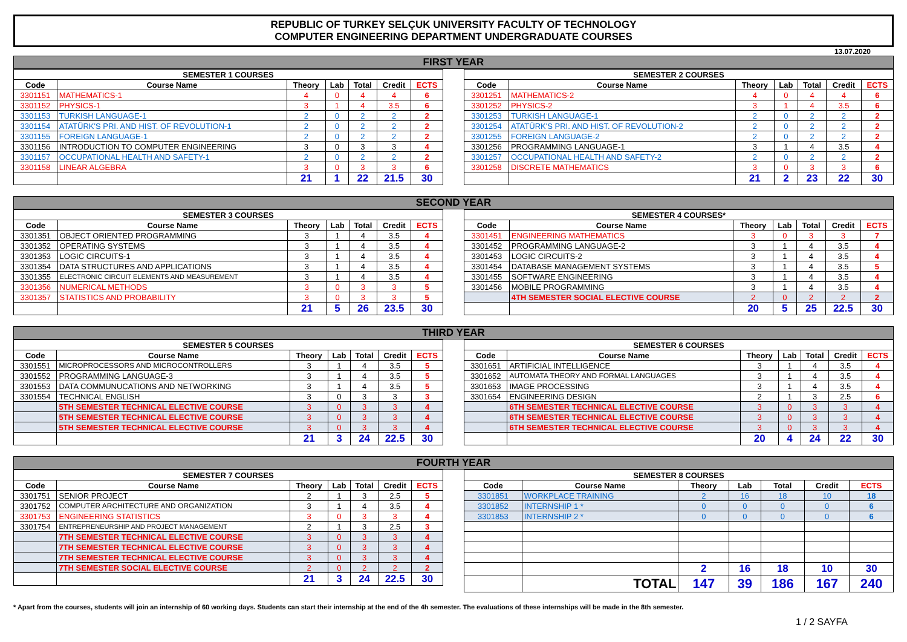REPUBLIC OF TURKEY SELÇUK UNIVERSITY FACULTY OF TECHNOLOGY
COMPUTER ENGINEERING DEPARTMENT UNDERGRADUATE COURSES
13.07.2020
FIRST YEAR
| SEMESTER 1 COURSES | | | | | | |
| --- | --- | --- | --- | --- | --- | --- |
| Code | Course Name | Theory | Lab | Total | Credit | ECTS |
| 3301151 | MATHEMATICS-1 | 4 | 0 | 4 | 4 | 6 |
| 3301152 | PHYSICS-1 | 3 | 1 | 4 | 3.5 | 6 |
| 3301153 | TURKISH LANGUAGE-1 | 2 | 0 | 2 | 2 | 2 |
| 3301154 | ATATÜRK'S PRI. AND HIST. OF REVOLUTION-1 | 2 | 0 | 2 | 2 | 2 |
| 3301155 | FOREIGN LANGUAGE-1 | 2 | 0 | 2 | 2 | 2 |
| 3301156 | INTRODUCTION TO COMPUTER ENGINEERING | 3 | 0 | 3 | 3 | 4 |
| 3301157 | OCCUPATIONAL HEALTH AND SAFETY-1 | 2 | 0 | 2 | 2 | 2 |
| 3301158 | LINEAR ALGEBRA | 3 | 0 | 3 | 3 | 6 |
| | | 21 | 1 | 22 | 21.5 | 30 |
| SEMESTER 2 COURSES | | | | | | |
| --- | --- | --- | --- | --- | --- | --- |
| Code | Course Name | Theory | Lab | Total | Credit | ECTS |
| 3301251 | MATHEMATICS-2 | 4 | 0 | 4 | 4 | 6 |
| 3301252 | PHYSICS-2 | 3 | 1 | 4 | 3.5 | 6 |
| 3301253 | TURKISH LANGUAGE-1 | 2 | 0 | 2 | 2 | 2 |
| 3301254 | ATATÜRK'S PRI. AND HIST. OF REVOLUTION-2 | 2 | 0 | 2 | 2 | 2 |
| 3301255 | FOREIGN LANGUAGE-2 | 2 | 0 | 2 | 2 | 2 |
| 3301256 | PROGRAMMING LANGUAGE-1 | 3 | 1 | 4 | 3.5 | 4 |
| 3301257 | OCCUPATIONAL HEALTH AND SAFETY-2 | 2 | 0 | 2 | 2 | 2 |
| 3301258 | DISCRETE MATHEMATICS | 3 | 0 | 3 | 3 | 6 |
| | | 21 | 2 | 23 | 22 | 30 |
SECOND YEAR
| SEMESTER 3 COURSES | | | | | | |
| --- | --- | --- | --- | --- | --- | --- |
| Code | Course Name | Theory | Lab | Total | Credit | ECTS |
| 3301351 | OBJECT ORIENTED PROGRAMMING | 3 | 1 | 4 | 3.5 | 4 |
| 3301352 | OPERATING SYSTEMS | 3 | 1 | 4 | 3.5 | 4 |
| 3301353 | LOGIC CIRCUITS-1 | 3 | 1 | 4 | 3.5 | 4 |
| 3301354 | DATA STRUCTURES AND APPLICATIONS | 3 | 1 | 4 | 3.5 | 4 |
| 3301355 | ELECTRONIC CIRCUIT ELEMENTS AND MEASUREMENT | 3 | 1 | 4 | 3.5 | 4 |
| 3301356 | NUMERICAL METHODS | 3 | 0 | 3 | 3 | 5 |
| 3301357 | STATISTICS AND PROBABILITY | 3 | 0 | 3 | 3 | 5 |
| | | 21 | 5 | 26 | 23.5 | 30 |
| SEMESTER 4 COURSES* | | | | | | |
| --- | --- | --- | --- | --- | --- | --- |
| Code | Course Name | Theory | Lab | Total | Credit | ECTS |
| 3301451 | ENGINEERING MATHEMATICS | 3 | 0 | 3 | 3 | 7 |
| 3301452 | PROGRAMMING LANGUAGE-2 | 3 | 1 | 4 | 3.5 | 4 |
| 3301453 | LOGIC CIRCUITS-2 | 3 | 1 | 4 | 3.5 | 4 |
| 3301454 | DATABASE MANAGEMENT SYSTEMS | 3 | 1 | 4 | 3.5 | 5 |
| 3301455 | SOFTWARE ENGINEERING | 3 | 1 | 4 | 3.5 | 4 |
| 3301456 | MOBILE PROGRAMMING | 3 | 1 | 4 | 3.5 | 4 |
| | 4TH SEMESTER SOCIAL ELECTIVE COURSE | 2 | 0 | 2 | 2 | 2 |
| | | 20 | 5 | 25 | 22.5 | 30 |
THIRD YEAR
| SEMESTER 5 COURSES | | | | | | |
| --- | --- | --- | --- | --- | --- | --- |
| Code | Course Name | Theory | Lab | Total | Credit | ECTS |
| 3301551 | MICROPROCESSORS AND MICROCONTROLLERS | 3 | 1 | 4 | 3.5 | 5 |
| 3301552 | PROGRAMMING LANGUAGE-3 | 3 | 1 | 4 | 3.5 | 5 |
| 3301553 | DATA COMMUNUCATIONS AND NETWORKING | 3 | 1 | 4 | 3.5 | 5 |
| 3301554 | TECHNICAL ENGLISH | 3 | 0 | 3 | 3 | 3 |
| | 5TH SEMESTER TECHNICAL ELECTIVE COURSE | 3 | 0 | 3 | 3 | 4 |
| | 5TH SEMESTER TECHNICAL ELECTIVE COURSE | 3 | 0 | 3 | 3 | 4 |
| | 5TH SEMESTER TECHNICAL ELECTIVE COURSE | 3 | 0 | 3 | 3 | 4 |
| | | 21 | 3 | 24 | 22.5 | 30 |
| SEMESTER 6 COURSES | | | | | | |
| --- | --- | --- | --- | --- | --- | --- |
| Code | Course Name | Theory | Lab | Total | Credit | ECTS |
| 3301651 | ARTIFICIAL INTELLIGENCE | 3 | 1 | 4 | 3.5 | 4 |
| 3301652 | AUTOMATA THEORY AND FORMAL LANGUAGES | 3 | 1 | 4 | 3.5 | 4 |
| 3301653 | IMAGE PROCESSING | 3 | 1 | 4 | 3.5 | 4 |
| 3301654 | ENGINEERING DESIGN | 2 | 1 | 3 | 2.5 | 6 |
| | 6TH SEMESTER TECHNICAL ELECTIVE COURSE | 3 | 0 | 3 | 3 | 4 |
| | 6TH SEMESTER TECHNICAL ELECTIVE COURSE | 3 | 0 | 3 | 3 | 4 |
| | 6TH SEMESTER TECHNICAL ELECTIVE COURSE | 3 | 0 | 3 | 3 | 4 |
| | | 20 | 4 | 24 | 22 | 30 |
FOURTH YEAR
| SEMESTER 7 COURSES | | | | | | |
| --- | --- | --- | --- | --- | --- | --- |
| Code | Course Name | Theory | Lab | Total | Credit | ECTS |
| 3301751 | SENIOR PROJECT | 2 | 1 | 3 | 2.5 | 5 |
| 3301752 | COMPUTER ARCHITECTURE AND ORGANIZATION | 3 | 1 | 4 | 3.5 | 4 |
| 3301753 | ENGINEERING STATISTICS | 3 | 0 | 3 | 3 | 4 |
| 3301754 | ENTREPRENEURSHIP AND PROJECT MANAGEMENT | 2 | 1 | 3 | 2.5 | 3 |
| | 7TH SEMESTER TECHNICAL ELECTIVE COURSE | 3 | 0 | 3 | 3 | 4 |
| | 7TH SEMESTER TECHNICAL ELECTIVE COURSE | 3 | 0 | 3 | 3 | 4 |
| | 7TH SEMESTER TECHNICAL ELECTIVE COURSE | 3 | 0 | 3 | 3 | 4 |
| | 7TH SEMESTER SOCIAL ELECTIVE COURSE | 2 | 0 | 2 | 2 | 2 |
| | | 21 | 3 | 24 | 22.5 | 30 |
| SEMESTER 8 COURSES | | | | | | |
| --- | --- | --- | --- | --- | --- | --- |
| Code | Course Name | Theory | Lab | Total | Credit | ECTS |
| 3301851 | WORKPLACE TRAINING | 2 | 16 | 18 | 10 | 18 |
| 3301852 | INTERNSHIP 1 * | 0 | 0 | 0 | 0 | 6 |
| 3301853 | INTERNSHIP 2 * | 0 | 0 | 0 | 0 | 6 |
| | | 2 | 16 | 18 | 10 | 30 |
| | TOTAL | 147 | 39 | 186 | 167 | 240 |
* Apart from the courses, students will join an internship of 60 working days. Students can start their internship at the end of the 4h semester. The evaluations of these internships will be made in the 8th semester.
1 / 2 SAYFA